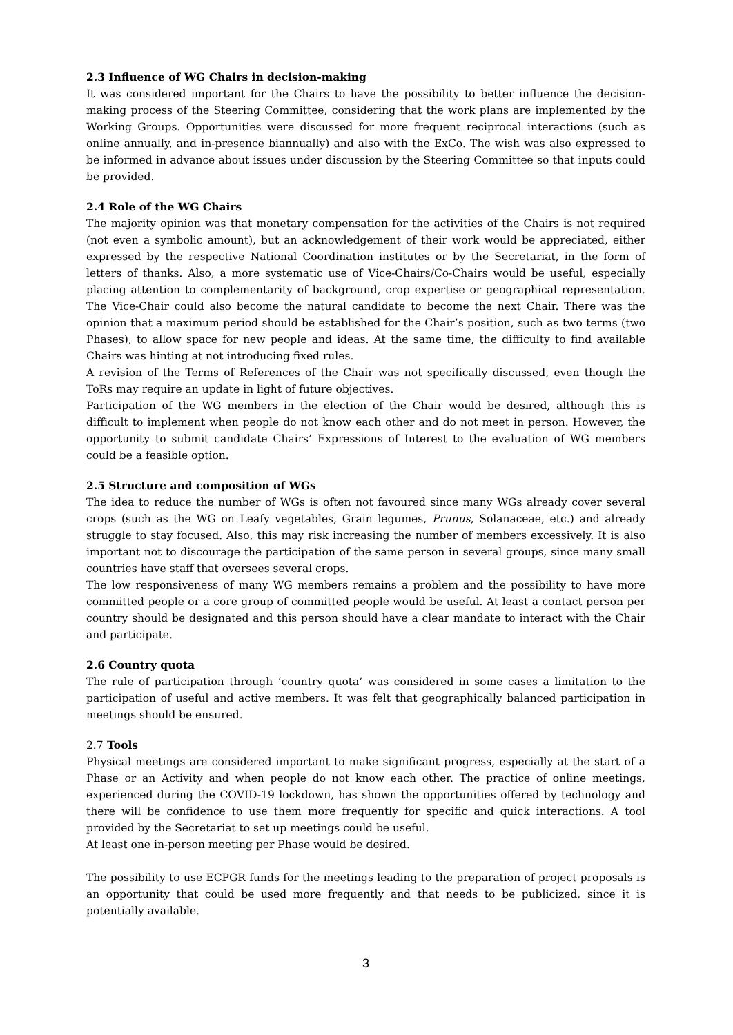2.3 Influence of WG Chairs in decision-making
It was considered important for the Chairs to have the possibility to better influence the decision-making process of the Steering Committee, considering that the work plans are implemented by the Working Groups. Opportunities were discussed for more frequent reciprocal interactions (such as online annually, and in-presence biannually) and also with the ExCo. The wish was also expressed to be informed in advance about issues under discussion by the Steering Committee so that inputs could be provided.
2.4 Role of the WG Chairs
The majority opinion was that monetary compensation for the activities of the Chairs is not required (not even a symbolic amount), but an acknowledgement of their work would be appreciated, either expressed by the respective National Coordination institutes or by the Secretariat, in the form of letters of thanks. Also, a more systematic use of Vice-Chairs/Co-Chairs would be useful, especially placing attention to complementarity of background, crop expertise or geographical representation. The Vice-Chair could also become the natural candidate to become the next Chair. There was the opinion that a maximum period should be established for the Chair’s position, such as two terms (two Phases), to allow space for new people and ideas. At the same time, the difficulty to find available Chairs was hinting at not introducing fixed rules.
A revision of the Terms of References of the Chair was not specifically discussed, even though the ToRs may require an update in light of future objectives.
Participation of the WG members in the election of the Chair would be desired, although this is difficult to implement when people do not know each other and do not meet in person. However, the opportunity to submit candidate Chairs’ Expressions of Interest to the evaluation of WG members could be a feasible option.
2.5 Structure and composition of WGs
The idea to reduce the number of WGs is often not favoured since many WGs already cover several crops (such as the WG on Leafy vegetables, Grain legumes, Prunus, Solanaceae, etc.) and already struggle to stay focused. Also, this may risk increasing the number of members excessively. It is also important not to discourage the participation of the same person in several groups, since many small countries have staff that oversees several crops.
The low responsiveness of many WG members remains a problem and the possibility to have more committed people or a core group of committed people would be useful. At least a contact person per country should be designated and this person should have a clear mandate to interact with the Chair and participate.
2.6 Country quota
The rule of participation through ‘country quota’ was considered in some cases a limitation to the participation of useful and active members. It was felt that geographically balanced participation in meetings should be ensured.
2.7 Tools
Physical meetings are considered important to make significant progress, especially at the start of a Phase or an Activity and when people do not know each other. The practice of online meetings, experienced during the COVID-19 lockdown, has shown the opportunities offered by technology and there will be confidence to use them more frequently for specific and quick interactions. A tool provided by the Secretariat to set up meetings could be useful.
At least one in-person meeting per Phase would be desired.
The possibility to use ECPGR funds for the meetings leading to the preparation of project proposals is an opportunity that could be used more frequently and that needs to be publicized, since it is potentially available.
3